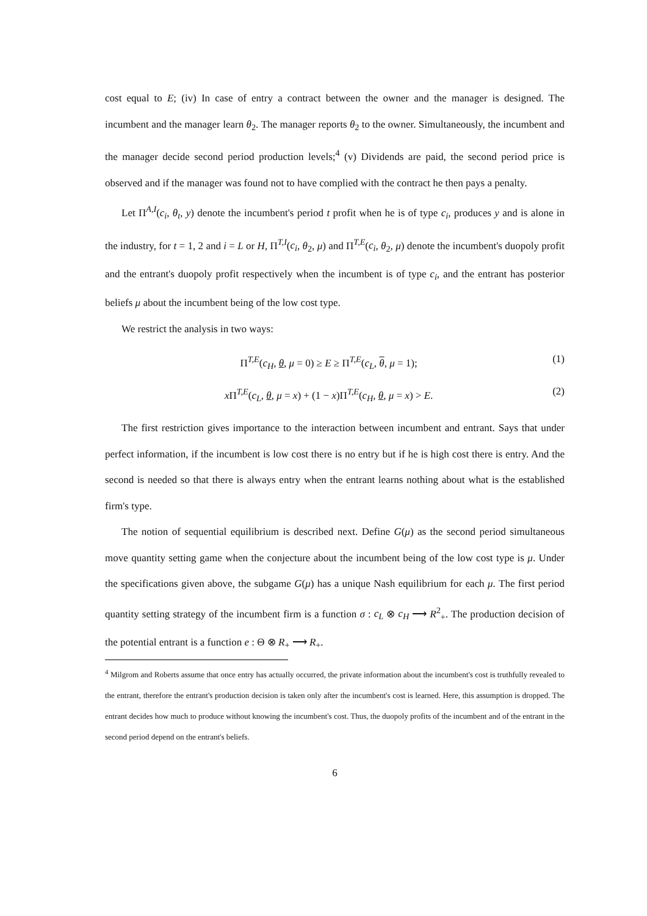cost equal to E; (iv) In case of entry a contract between the owner and the manager is designed. The incumbent and the manager learn θ<sub>2</sub>. The manager reports θ<sub>2</sub> to the owner. Simultaneously, the incumbent and the manager decide second period production levels;<sup>4</sup> (v) Dividends are paid, the second period price is observed and if the manager was found not to have complied with the contract he then pays a penalty.
Let Π<sup>A,I</sup>(c<sub>i</sub>, θ<sub>t</sub>, y) denote the incumbent's period t profit when he is of type c<sub>i</sub>, produces y and is alone in the industry, for t = 1, 2 and i = L or H, Π<sup>T,I</sup>(c<sub>i</sub>, θ<sub>2</sub>, μ) and Π<sup>T,E</sup>(c<sub>i</sub>, θ<sub>2</sub>, μ) denote the incumbent's duopoly profit and the entrant's duopoly profit respectively when the incumbent is of type c<sub>i</sub>, and the entrant has posterior beliefs μ about the incumbent being of the low cost type.
We restrict the analysis in two ways:
Π<sup>T,E</sup>(c<sub>H</sub>, θ, μ = 0) ≥ E ≥ Π<sup>T,E</sup>(c<sub>L</sub>, θ, μ = 1); (1)
x Π<sup>T,E</sup>(c<sub>L</sub>, θ, μ = x) + (1 − x)Π<sup>T,E</sup>(c<sub>H</sub>, θ, μ = x) > E. (2)
The first restriction gives importance to the interaction between incumbent and entrant. Says that under perfect information, if the incumbent is low cost there is no entry but if he is high cost there is entry. And the second is needed so that there is always entry when the entrant learns nothing about what is the established firm's type.
The notion of sequential equilibrium is described next. Define G(μ) as the second period simultaneous move quantity setting game when the conjecture about the incumbent being of the low cost type is μ. Under the specifications given above, the subgame G(μ) has a unique Nash equilibrium for each μ. The first period quantity setting strategy of the incumbent firm is a function σ : c<sub>L</sub> ⊗ c<sub>H</sub> ⟶ R<sup>2</sup><sub>+</sub>. The production decision of the potential entrant is a function e : Θ ⊗ R<sub>+</sub> ⟶ R<sub>+</sub>.
<sup>4</sup> Milgrom and Roberts assume that once entry has actually occurred, the private information about the incumbent's cost is truthfully revealed to the entrant, therefore the entrant's production decision is taken only after the incumbent's cost is learned. Here, this assumption is dropped. The entrant decides how much to produce without knowing the incumbent's cost. Thus, the duopoly profits of the incumbent and of the entrant in the second period depend on the entrant's beliefs.
6